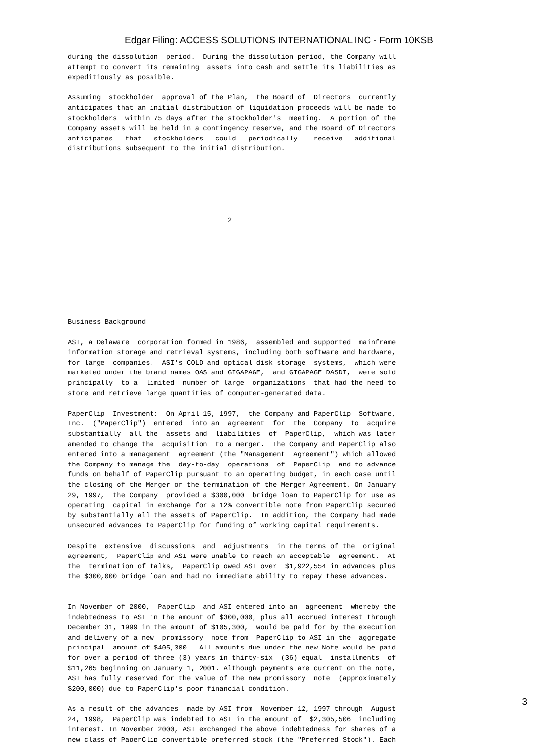Edgar Filing: ACCESS SOLUTIONS INTERNATIONAL INC - Form 10KSB
during the dissolution  period.  During the dissolution period, the Company will
attempt to convert its remaining  assets into cash and settle its liabilities as
expeditiously as possible.

Assuming  stockholder  approval of the Plan,  the Board of  Directors  currently
anticipates that an initial distribution of liquidation proceeds will be made to
stockholders  within 75 days after the stockholder's  meeting.  A portion of the
Company assets will be held in a contingency reserve, and the Board of Directors
anticipates   that   stockholders   could   periodically    receive   additional
distributions subsequent to the initial distribution.






                                       2









Business Background

ASI, a Delaware  corporation formed in 1986,  assembled and supported  mainframe
information storage and retrieval systems, including both software and hardware,
for large  companies.  ASI's COLD and optical disk storage  systems,  which were
marketed under the brand names OAS and GIGAPAGE,  and GIGAPAGE DASDI,  were sold
principally  to a  limited  number of large  organizations  that had the need to
store and retrieve large quantities of computer-generated data.

PaperClip  Investment:  On April 15, 1997,  the Company and PaperClip  Software,
Inc.  ("PaperClip")  entered  into an  agreement  for  the  Company  to  acquire
substantially  all the  assets and  liabilities  of  PaperClip,  which was later
amended to change the  acquisition  to a merger.  The Company and PaperClip also
entered into a management  agreement (the "Management  Agreement") which allowed
the Company to manage the  day-to-day  operations  of  PaperClip  and to advance
funds on behalf of PaperClip pursuant to an operating budget, in each case until
the closing of the Merger or the termination of the Merger Agreement. On January
29, 1997,  the Company  provided a $300,000  bridge loan to PaperClip for use as
operating  capital in exchange for a 12% convertible note from PaperClip secured
by substantially all the assets of PaperClip.  In addition, the Company had made
unsecured advances to PaperClip for funding of working capital requirements.

Despite  extensive  discussions  and  adjustments  in the terms of the  original
agreement,  PaperClip and ASI were unable to reach an acceptable  agreement.  At
the  termination of talks,  PaperClip owed ASI over  $1,922,554 in advances plus
the $300,000 bridge loan and had no immediate ability to repay these advances.


In November of 2000,  PaperClip  and ASI entered into an  agreement  whereby the
indebtedness to ASI in the amount of $300,000, plus all accrued interest through
December 31, 1999 in the amount of $105,300,  would be paid for by the execution
and delivery of a new  promissory  note from  PaperClip to ASI in the  aggregate
principal  amount of $405,300.  All amounts due under the new Note would be paid
for over a period of three (3) years in thirty-six  (36) equal  installments  of
$11,265 beginning on January 1, 2001. Although payments are current on the note,
ASI has fully reserved for the value of the new promissory  note  (approximately
$200,000) due to PaperClip's poor financial condition.

As a result of the advances  made by ASI from  November 12, 1997 through  August
24, 1998,  PaperClip was indebted to ASI in the amount of  $2,305,506  including
interest. In November 2000, ASI exchanged the above indebtedness for shares of a
new class of PaperClip convertible preferred stock (the "Preferred Stock"). Each
3